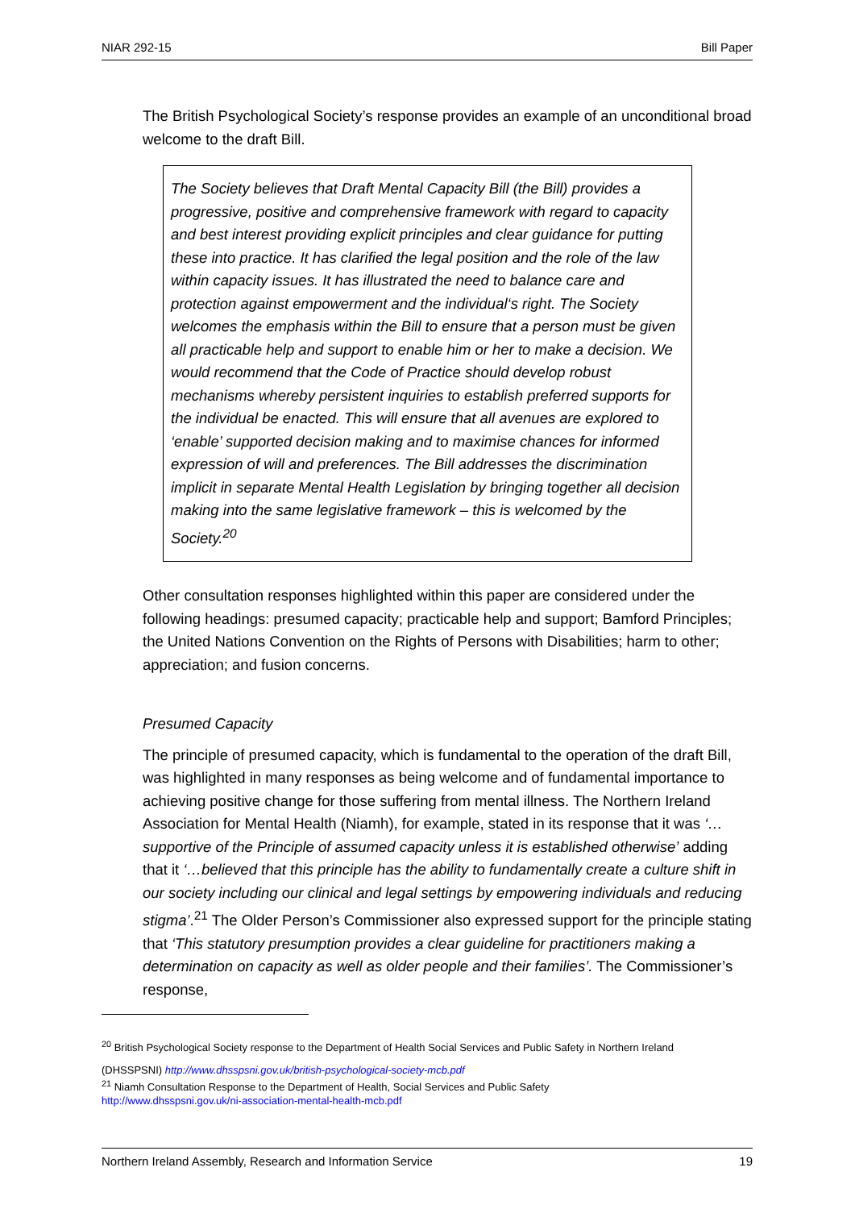NIAR 292-15 Bill Paper
The British Psychological Society’s response provides an example of an unconditional broad welcome to the draft Bill.
The Society believes that Draft Mental Capacity Bill (the Bill) provides a progressive, positive and comprehensive framework with regard to capacity and best interest providing explicit principles and clear guidance for putting these into practice. It has clarified the legal position and the role of the law within capacity issues. It has illustrated the need to balance care and protection against empowerment and the individual‘s right. The Society welcomes the emphasis within the Bill to ensure that a person must be given all practicable help and support to enable him or her to make a decision. We would recommend that the Code of Practice should develop robust mechanisms whereby persistent inquiries to establish preferred supports for the individual be enacted. This will ensure that all avenues are explored to ‘enable’ supported decision making and to maximise chances for informed expression of will and preferences. The Bill addresses the discrimination implicit in separate Mental Health Legislation by bringing together all decision making into the same legislative framework – this is welcomed by the Society.<sup>20</sup>
Other consultation responses highlighted within this paper are considered under the following headings: presumed capacity; practicable help and support; Bamford Principles; the United Nations Convention on the Rights of Persons with Disabilities; harm to other; appreciation; and fusion concerns.
Presumed Capacity
The principle of presumed capacity, which is fundamental to the operation of the draft Bill, was highlighted in many responses as being welcome and of fundamental importance to achieving positive change for those suffering from mental illness. The Northern Ireland Association for Mental Health (Niamh), for example, stated in its response that it was ‘…supportive of the Principle of assumed capacity unless it is established otherwise’ adding that it ‘…believed that this principle has the ability to fundamentally create a culture shift in our society including our clinical and legal settings by empowering individuals and reducing stigma’.<sup>21</sup> The Older Person’s Commissioner also expressed support for the principle stating that ‘This statutory presumption provides a clear guideline for practitioners making a determination on capacity as well as older people and their families’. The Commissioner’s response,
<sup>20</sup> British Psychological Society response to the Department of Health Social Services and Public Safety in Northern Ireland
(DHSSPSNI) http://www.dhsspsni.gov.uk/british-psychological-society-mcb.pdf
<sup>21</sup> Niamh Consultation Response to the Department of Health, Social Services and Public Safety
http://www.dhsspsni.gov.uk/ni-association-mental-health-mcb.pdf
Northern Ireland Assembly, Research and Information Service 19